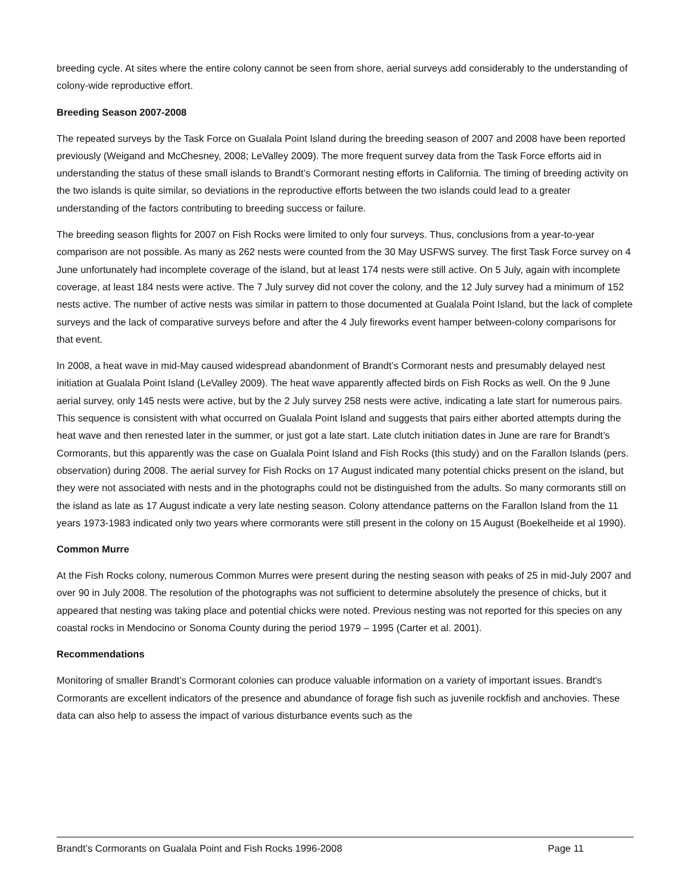breeding cycle. At sites where the entire colony cannot be seen from shore, aerial surveys add considerably to the understanding of colony-wide reproductive effort.
Breeding Season 2007-2008
The repeated surveys by the Task Force on Gualala Point Island during the breeding season of 2007 and 2008 have been reported previously (Weigand and McChesney, 2008; LeValley 2009). The more frequent survey data from the Task Force efforts aid in understanding the status of these small islands to Brandt’s Cormorant nesting efforts in California. The timing of breeding activity on the two islands is quite similar, so deviations in the reproductive efforts between the two islands could lead to a greater understanding of the factors contributing to breeding success or failure.
The breeding season flights for 2007 on Fish Rocks were limited to only four surveys. Thus, conclusions from a year-to-year comparison are not possible. As many as 262 nests were counted from the 30 May USFWS survey. The first Task Force survey on 4 June unfortunately had incomplete coverage of the island, but at least 174 nests were still active. On 5 July, again with incomplete coverage, at least 184 nests were active. The 7 July survey did not cover the colony, and the 12 July survey had a minimum of 152 nests active. The number of active nests was similar in pattern to those documented at Gualala Point Island, but the lack of complete surveys and the lack of comparative surveys before and after the 4 July fireworks event hamper between-colony comparisons for that event.
In 2008, a heat wave in mid-May caused widespread abandonment of Brandt’s Cormorant nests and presumably delayed nest initiation at Gualala Point Island (LeValley 2009). The heat wave apparently affected birds on Fish Rocks as well. On the 9 June aerial survey, only 145 nests were active, but by the 2 July survey 258 nests were active, indicating a late start for numerous pairs. This sequence is consistent with what occurred on Gualala Point Island and suggests that pairs either aborted attempts during the heat wave and then renested later in the summer, or just got a late start. Late clutch initiation dates in June are rare for Brandt’s Cormorants, but this apparently was the case on Gualala Point Island and Fish Rocks (this study) and on the Farallon Islands (pers. observation) during 2008. The aerial survey for Fish Rocks on 17 August indicated many potential chicks present on the island, but they were not associated with nests and in the photographs could not be distinguished from the adults. So many cormorants still on the island as late as 17 August indicate a very late nesting season. Colony attendance patterns on the Farallon Island from the 11 years 1973-1983 indicated only two years where cormorants were still present in the colony on 15 August (Boekelheide et al 1990).
Common Murre
At the Fish Rocks colony, numerous Common Murres were present during the nesting season with peaks of 25 in mid-July 2007 and over 90 in July 2008. The resolution of the photographs was not sufficient to determine absolutely the presence of chicks, but it appeared that nesting was taking place and potential chicks were noted. Previous nesting was not reported for this species on any coastal rocks in Mendocino or Sonoma County during the period 1979 – 1995 (Carter et al. 2001).
Recommendations
Monitoring of smaller Brandt’s Cormorant colonies can produce valuable information on a variety of important issues. Brandt’s Cormorants are excellent indicators of the presence and abundance of forage fish such as juvenile rockfish and anchovies. These data can also help to assess the impact of various disturbance events such as the
Brandt’s Cormorants on Gualala Point and Fish Rocks 1996-2008 Page 11